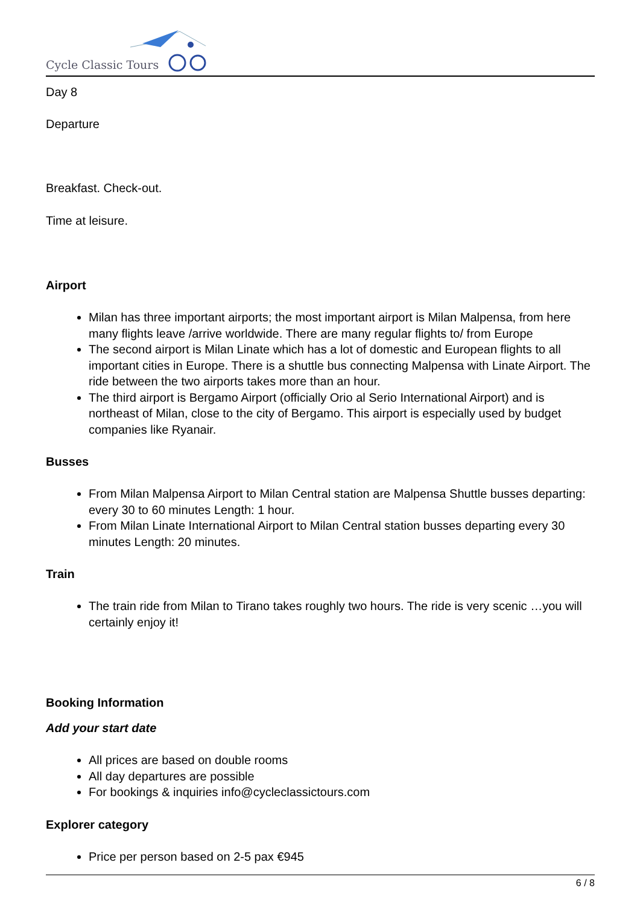Cycle Classic Tours
Day 8
Departure
Breakfast. Check-out.
Time at leisure.
Airport
Milan has three important airports; the most important airport is Milan Malpensa, from here many flights leave /arrive worldwide. There are many regular flights to/ from Europe
The second airport is Milan Linate which has a lot of domestic and European flights to all important cities in Europe. There is a shuttle bus connecting Malpensa with Linate Airport. The ride between the two airports takes more than an hour.
The third airport is Bergamo Airport (officially Orio al Serio International Airport) and is northeast of Milan, close to the city of Bergamo. This airport is especially used by budget companies like Ryanair.
Busses
From Milan Malpensa Airport to Milan Central station are Malpensa Shuttle busses departing: every 30 to 60 minutes Length: 1 hour.
From Milan Linate International Airport to Milan Central station busses departing every 30 minutes Length: 20 minutes.
Train
The train ride from Milan to Tirano takes roughly two hours. The ride is very scenic …you will certainly enjoy it!
Booking Information
Add your start date
All prices are based on double rooms
All day departures are possible
For bookings & inquiries info@cycleclassictours.com
Explorer category
Price per person based on 2-5 pax €945
6 / 8